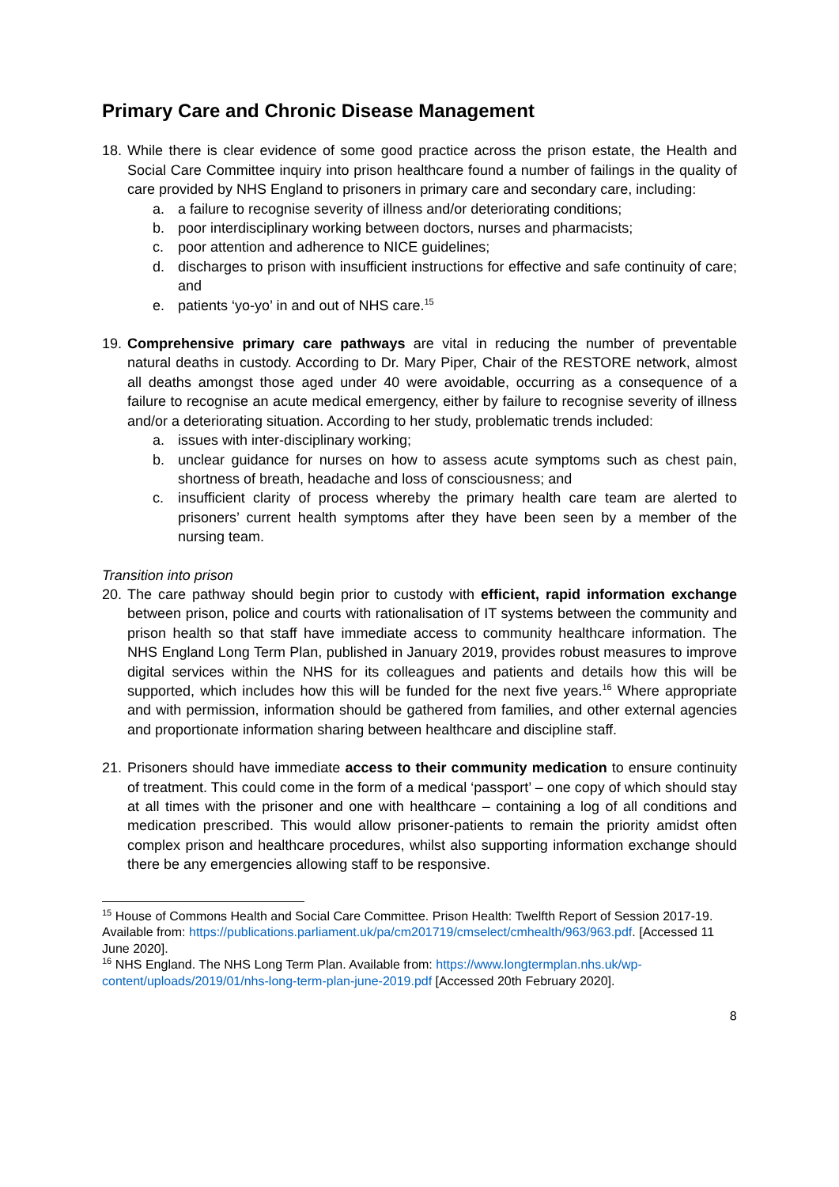Primary Care and Chronic Disease Management
18.
While there is clear evidence of some good practice across the prison estate, the Health and Social Care Committee inquiry into prison healthcare found a number of failings in the quality of care provided by NHS England to prisoners in primary care and secondary care, including:
a. a failure to recognise severity of illness and/or deteriorating conditions;
b. poor interdisciplinary working between doctors, nurses and pharmacists;
c. poor attention and adherence to NICE guidelines;
d. discharges to prison with insufficient instructions for effective and safe continuity of care; and
e. patients ‘yo-yo’ in and out of NHS care.<sup>15</sup>
19.
Comprehensive primary care pathways are vital in reducing the number of preventable natural deaths in custody. According to Dr. Mary Piper, Chair of the RESTORE network, almost all deaths amongst those aged under 40 were avoidable, occurring as a consequence of a failure to recognise an acute medical emergency, either by failure to recognise severity of illness and/or a deteriorating situation. According to her study, problematic trends included:
a. issues with inter-disciplinary working;
b. unclear guidance for nurses on how to assess acute symptoms such as chest pain, shortness of breath, headache and loss of consciousness; and
c. insufficient clarity of process whereby the primary health care team are alerted to prisoners’ current health symptoms after they have been seen by a member of the nursing team.
Transition into prison
20.
The care pathway should begin prior to custody with efficient, rapid information exchange between prison, police and courts with rationalisation of IT systems between the community and prison health so that staff have immediate access to community healthcare information. The NHS England Long Term Plan, published in January 2019, provides robust measures to improve digital services within the NHS for its colleagues and patients and details how this will be supported, which includes how this will be funded for the next five years.<sup>16</sup> Where appropriate and with permission, information should be gathered from families, and other external agencies and proportionate information sharing between healthcare and discipline staff.
21.
Prisoners should have immediate access to their community medication to ensure continuity of treatment. This could come in the form of a medical ‘passport’ – one copy of which should stay at all times with the prisoner and one with healthcare – containing a log of all conditions and medication prescribed. This would allow prisoner-patients to remain the priority amidst often complex prison and healthcare procedures, whilst also supporting information exchange should there be any emergencies allowing staff to be responsive.
<sup>15</sup> House of Commons Health and Social Care Committee. Prison Health: Twelfth Report of Session 2017-19. Available from: https://publications.parliament.uk/pa/cm201719/cmselect/cmhealth/963/963.pdf. [Accessed 11 June 2020].
<sup>16</sup> NHS England. The NHS Long Term Plan. Available from: https://www.longtermplan.nhs.uk/wp-content/uploads/2019/01/nhs-long-term-plan-june-2019.pdf [Accessed 20th February 2020].
8